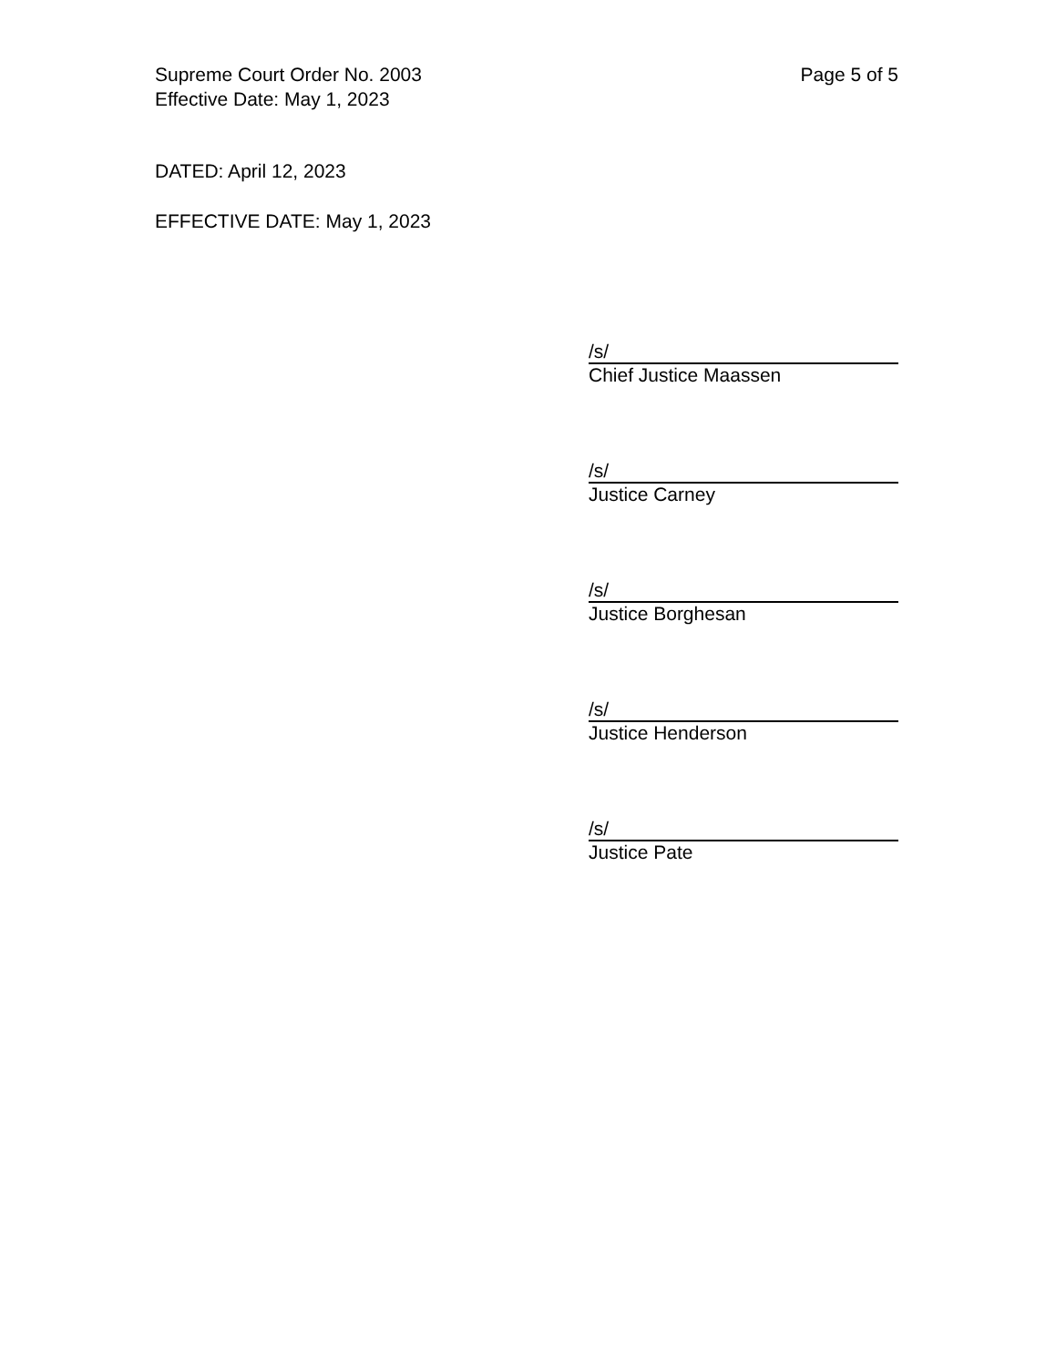Supreme Court Order No. 2003
Effective Date: May 1, 2023
Page 5 of 5
DATED: April 12, 2023
EFFECTIVE DATE: May 1, 2023
/s/
Chief Justice Maassen
/s/
Justice Carney
/s/
Justice Borghesan
/s/
Justice Henderson
/s/
Justice Pate